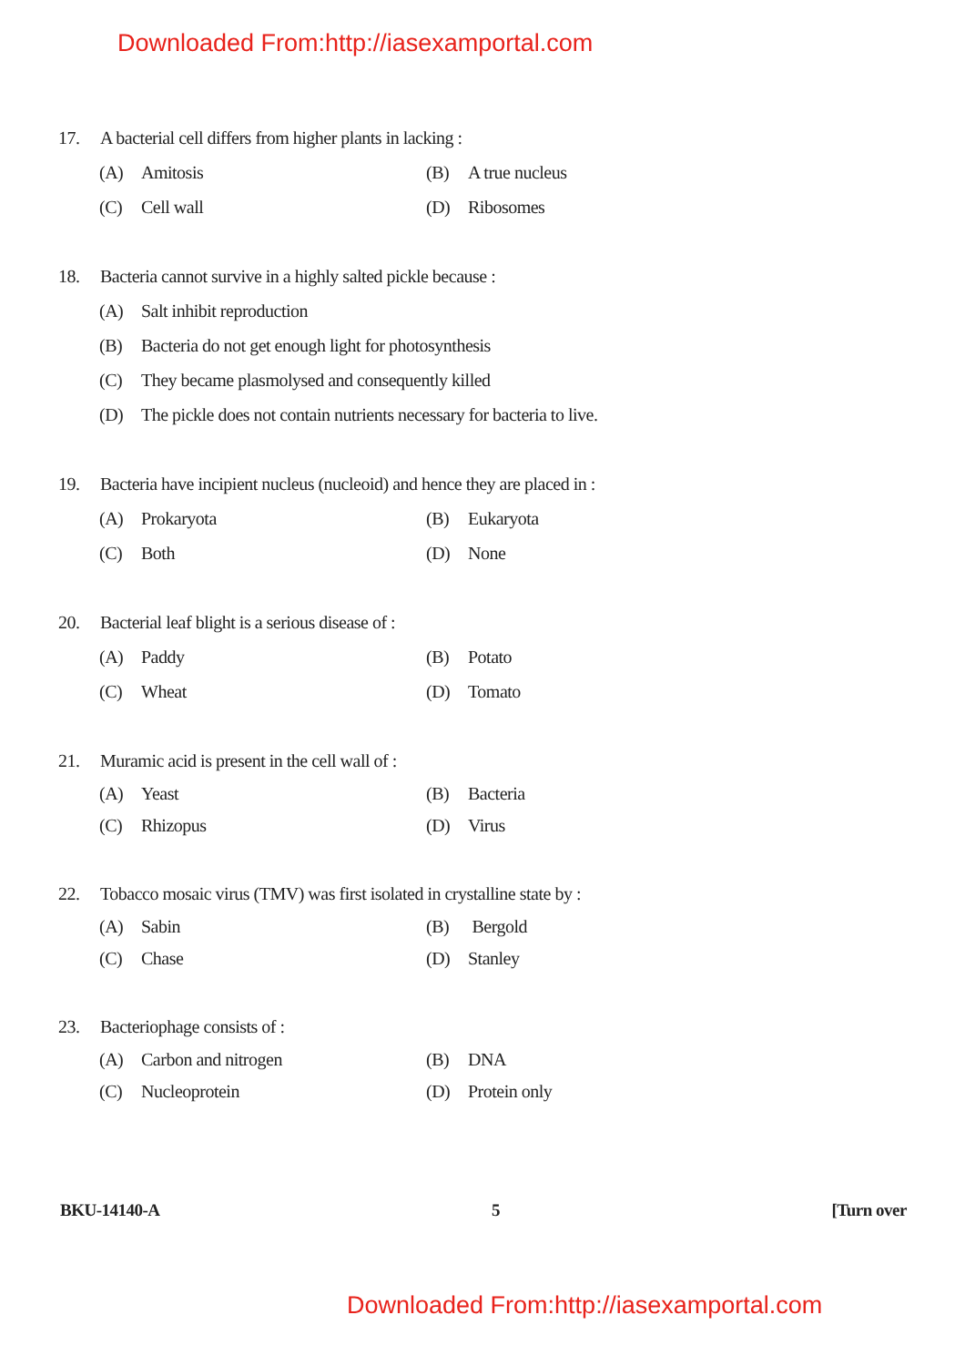Downloaded From:http://iasexamportal.com
17. A bacterial cell differs from higher plants in lacking :
(A) Amitosis (B) A true nucleus
(C) Cell wall (D) Ribosomes
18. Bacteria cannot survive in a highly salted pickle because :
(A) Salt inhibit reproduction
(B) Bacteria do not get enough light for photosynthesis
(C) They became plasmolysed and consequently killed
(D) The pickle does not contain nutrients necessary for bacteria to live.
19. Bacteria have incipient nucleus (nucleoid) and hence they are placed in :
(A) Prokaryota (B) Eukaryota
(C) Both (D) None
20. Bacterial leaf blight is a serious disease of :
(A) Paddy (B) Potato
(C) Wheat (D) Tomato
21. Muramic acid is present in the cell wall of :
(A) Yeast (B) Bacteria
(C) Rhizopus (D) Virus
22. Tobacco mosaic virus (TMV) was first isolated in crystalline state by :
(A) Sabin (B) Bergold
(C) Chase (D) Stanley
23. Bacteriophage consists of :
(A) Carbon and nitrogen (B) DNA
(C) Nucleoprotein (D) Protein only
BKU-14140-A 5 [Turn over
Downloaded From:http://iasexamportal.com